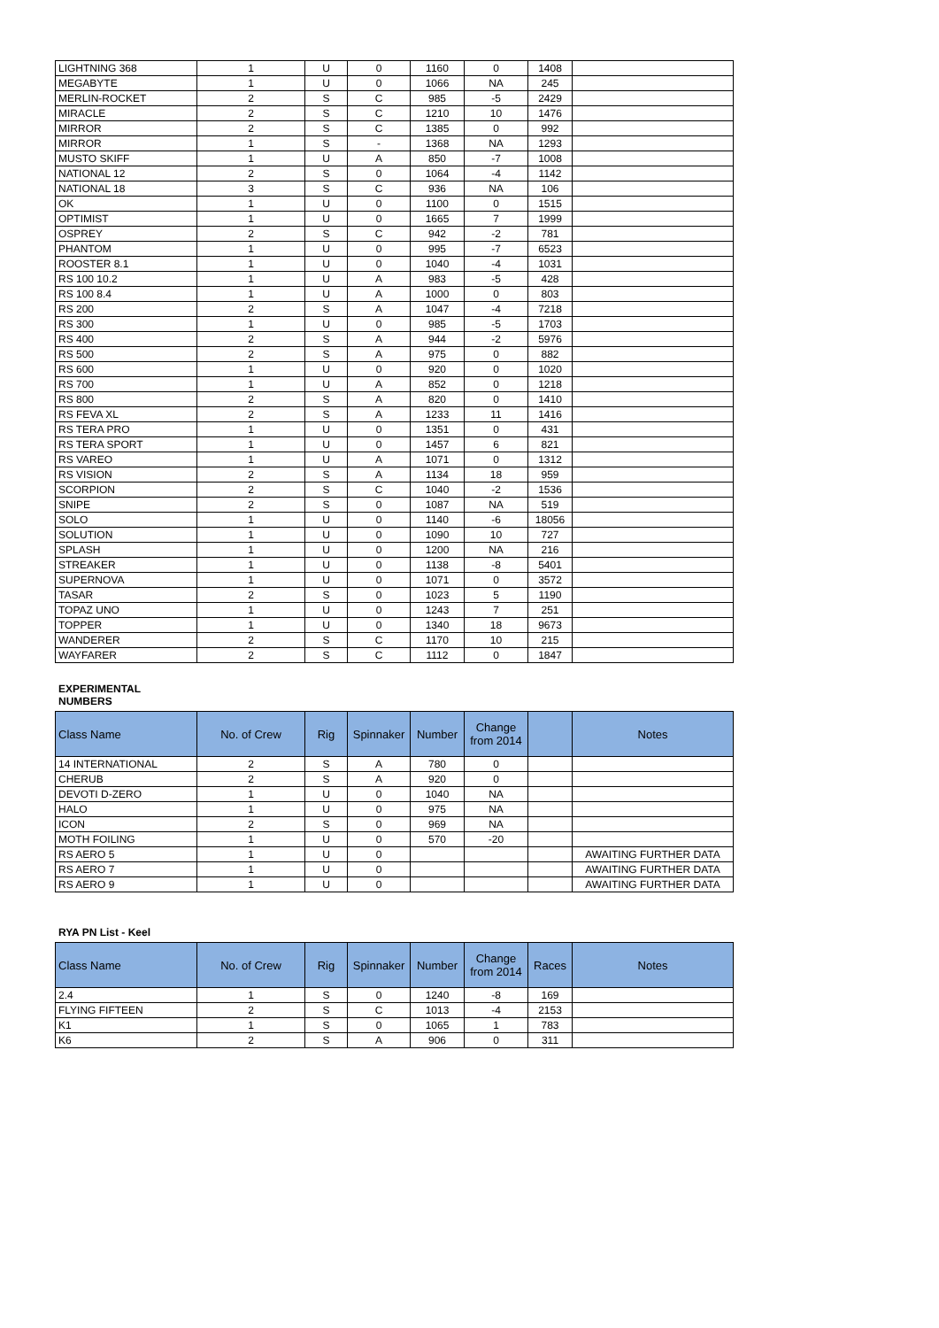| LIGHTNING 368 | 1 | U | 0 | 1160 | 0 | 1408 | |
| MEGABYTE | 1 | U | 0 | 1066 | NA | 245 | |
| MERLIN-ROCKET | 2 | S | C | 985 | -5 | 2429 | |
| MIRACLE | 2 | S | C | 1210 | 10 | 1476 | |
| MIRROR | 2 | S | C | 1385 | 0 | 992 | |
| MIRROR | 1 | S | - | 1368 | NA | 1293 | |
| MUSTO SKIFF | 1 | U | A | 850 | -7 | 1008 | |
| NATIONAL 12 | 2 | S | 0 | 1064 | -4 | 1142 | |
| NATIONAL 18 | 3 | S | C | 936 | NA | 106 | |
| OK | 1 | U | 0 | 1100 | 0 | 1515 | |
| OPTIMIST | 1 | U | 0 | 1665 | 7 | 1999 | |
| OSPREY | 2 | S | C | 942 | -2 | 781 | |
| PHANTOM | 1 | U | 0 | 995 | -7 | 6523 | |
| ROOSTER 8.1 | 1 | U | 0 | 1040 | -4 | 1031 | |
| RS 100 10.2 | 1 | U | A | 983 | -5 | 428 | |
| RS 100 8.4 | 1 | U | A | 1000 | 0 | 803 | |
| RS 200 | 2 | S | A | 1047 | -4 | 7218 | |
| RS 300 | 1 | U | 0 | 985 | -5 | 1703 | |
| RS 400 | 2 | S | A | 944 | -2 | 5976 | |
| RS 500 | 2 | S | A | 975 | 0 | 882 | |
| RS 600 | 1 | U | 0 | 920 | 0 | 1020 | |
| RS 700 | 1 | U | A | 852 | 0 | 1218 | |
| RS 800 | 2 | S | A | 820 | 0 | 1410 | |
| RS FEVA XL | 2 | S | A | 1233 | 11 | 1416 | |
| RS TERA PRO | 1 | U | 0 | 1351 | 0 | 431 | |
| RS TERA SPORT | 1 | U | 0 | 1457 | 6 | 821 | |
| RS VAREO | 1 | U | A | 1071 | 0 | 1312 | |
| RS VISION | 2 | S | A | 1134 | 18 | 959 | |
| SCORPION | 2 | S | C | 1040 | -2 | 1536 | |
| SNIPE | 2 | S | 0 | 1087 | NA | 519 | |
| SOLO | 1 | U | 0 | 1140 | -6 | 18056 | |
| SOLUTION | 1 | U | 0 | 1090 | 10 | 727 | |
| SPLASH | 1 | U | 0 | 1200 | NA | 216 | |
| STREAKER | 1 | U | 0 | 1138 | -8 | 5401 | |
| SUPERNOVA | 1 | U | 0 | 1071 | 0 | 3572 | |
| TASAR | 2 | S | 0 | 1023 | 5 | 1190 | |
| TOPAZ UNO | 1 | U | 0 | 1243 | 7 | 251 | |
| TOPPER | 1 | U | 0 | 1340 | 18 | 9673 | |
| WANDERER | 2 | S | C | 1170 | 10 | 215 | |
| WAYFARER | 2 | S | C | 1112 | 0 | 1847 | |
EXPERIMENTAL
NUMBERS
| Class Name | No. of Crew | Rig | Spinnaker | Number | Change from 2014 | | Notes |
| --- | --- | --- | --- | --- | --- | --- | --- |
| 14 INTERNATIONAL | 2 | S | A | 780 | 0 | | |
| CHERUB | 2 | S | A | 920 | 0 | | |
| DEVOTI D-ZERO | 1 | U | 0 | 1040 | NA | | |
| HALO | 1 | U | 0 | 975 | NA | | |
| ICON | 2 | S | 0 | 969 | NA | | |
| MOTH FOILING | 1 | U | 0 | 570 | -20 | | |
| RS AERO 5 | 1 | U | 0 | | | | AWAITING FURTHER DATA |
| RS AERO 7 | 1 | U | 0 | | | | AWAITING FURTHER DATA |
| RS AERO 9 | 1 | U | 0 | | | | AWAITING FURTHER DATA |
RYA PN List - Keel
| Class Name | No. of Crew | Rig | Spinnaker | Number | Change from 2014 | Races | Notes |
| --- | --- | --- | --- | --- | --- | --- | --- |
| 2.4 | 1 | S | 0 | 1240 | -8 | 169 | |
| FLYING FIFTEEN | 2 | S | C | 1013 | -4 | 2153 | |
| K1 | 1 | S | 0 | 1065 | 1 | 783 | |
| K6 | 2 | S | A | 906 | 0 | 311 | |